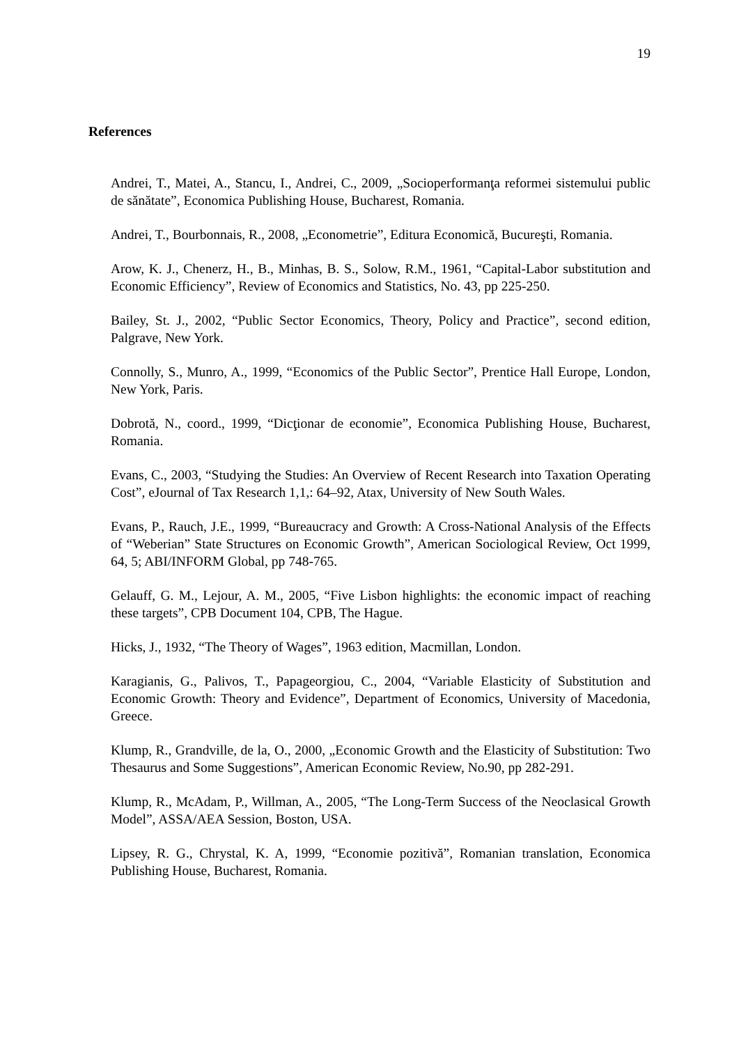19
References
Andrei, T., Matei, A., Stancu, I., Andrei, C., 2009, „Socioperformanţa reformei sistemului public de sănătate”, Economica Publishing House, Bucharest, Romania.
Andrei, T., Bourbonnais, R., 2008, „Econometrie”, Editura Economică, Bucureşti, Romania.
Arow, K. J., Chenerz, H., B., Minhas, B. S., Solow, R.M., 1961, “Capital-Labor substitution and Economic Efficiency”, Review of Economics and Statistics, No. 43, pp 225-250.
Bailey, St. J., 2002, “Public Sector Economics, Theory, Policy and Practice”, second edition, Palgrave, New York.
Connolly, S., Munro, A., 1999, “Economics of the Public Sector”, Prentice Hall Europe, London, New York, Paris.
Dobrotă, N., coord., 1999, “Dicţionar de economie”, Economica Publishing House, Bucharest, Romania.
Evans, C., 2003, “Studying the Studies: An Overview of Recent Research into Taxation Operating Cost”, eJournal of Tax Research 1,1,: 64–92, Atax, University of New South Wales.
Evans, P., Rauch, J.E., 1999, “Bureaucracy and Growth: A Cross-National Analysis of the Effects of “Weberian” State Structures on Economic Growth”, American Sociological Review, Oct 1999, 64, 5; ABI/INFORM Global, pp 748-765.
Gelauff, G. M., Lejour, A. M., 2005, “Five Lisbon highlights: the economic impact of reaching these targets”, CPB Document 104, CPB, The Hague.
Hicks, J., 1932, “The Theory of Wages”, 1963 edition, Macmillan, London.
Karagianis, G., Palivos, T., Papageorgiou, C., 2004, “Variable Elasticity of Substitution and Economic Growth: Theory and Evidence”, Department of Economics, University of Macedonia, Greece.
Klump, R., Grandville, de la, O., 2000, „Economic Growth and the Elasticity of Substitution: Two Thesaurus and Some Suggestions”, American Economic Review, No.90, pp 282-291.
Klump, R., McAdam, P., Willman, A., 2005, “The Long-Term Success of the Neoclasical Growth Model”, ASSA/AEA Session, Boston, USA.
Lipsey, R. G., Chrystal, K. A, 1999, “Economie pozitivă”, Romanian translation, Economica Publishing House, Bucharest, Romania.